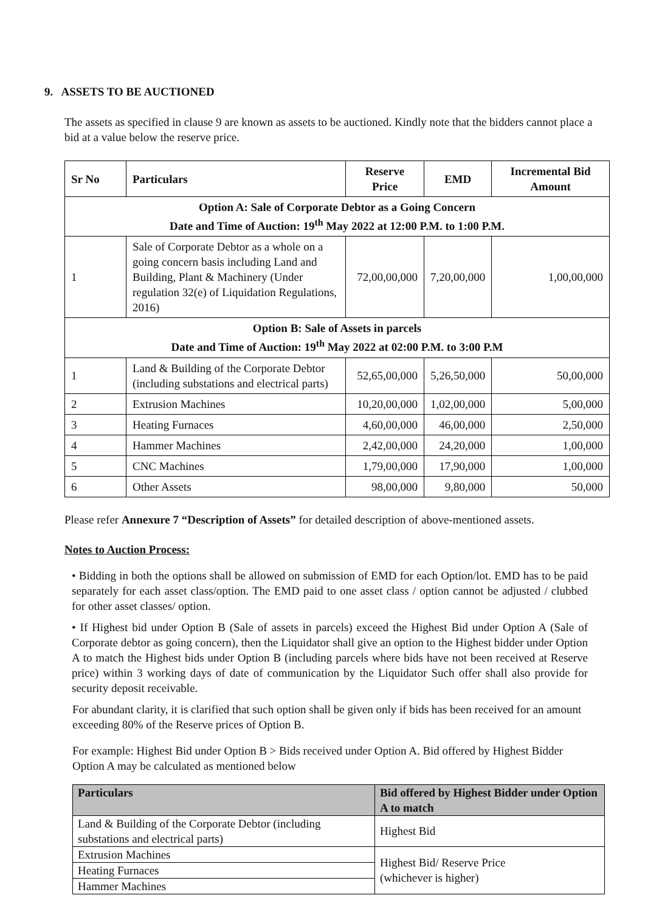9. ASSETS TO BE AUCTIONED
The assets as specified in clause 9 are known as assets to be auctioned. Kindly note that the bidders cannot place a bid at a value below the reserve price.
| Sr No | Particulars | Reserve Price | EMD | Incremental Bid Amount |
| --- | --- | --- | --- | --- |
| Option A: Sale of Corporate Debtor as a Going Concern Date and Time of Auction: 19<sup>th</sup> May 2022 at 12:00 P.M. to 1:00 P.M. | | | | |
| 1 | Sale of Corporate Debtor as a whole on a going concern basis including Land and Building, Plant & Machinery (Under regulation 32(e) of Liquidation Regulations, 2016) | 72,00,00,000 | 7,20,00,000 | 1,00,00,000 |
| Option B: Sale of Assets in parcels Date and Time of Auction: 19<sup>th</sup> May 2022 at 02:00 P.M. to 3:00 P.M | | | | |
| 1 | Land & Building of the Corporate Debtor (including substations and electrical parts) | 52,65,00,000 | 5,26,50,000 | 50,00,000 |
| 2 | Extrusion Machines | 10,20,00,000 | 1,02,00,000 | 5,00,000 |
| 3 | Heating Furnaces | 4,60,00,000 | 46,00,000 | 2,50,000 |
| 4 | Hammer Machines | 2,42,00,000 | 24,20,000 | 1,00,000 |
| 5 | CNC Machines | 1,79,00,000 | 17,90,000 | 1,00,000 |
| 6 | Other Assets | 98,00,000 | 9,80,000 | 50,000 |
Please refer Annexure 7 “Description of Assets” for detailed description of above-mentioned assets.
Notes to Auction Process:
• Bidding in both the options shall be allowed on submission of EMD for each Option/lot. EMD has to be paid separately for each asset class/option. The EMD paid to one asset class / option cannot be adjusted / clubbed for other asset classes/ option.
• If Highest bid under Option B (Sale of assets in parcels) exceed the Highest Bid under Option A (Sale of Corporate debtor as going concern), then the Liquidator shall give an option to the Highest bidder under Option A to match the Highest bids under Option B (including parcels where bids have not been received at Reserve price) within 3 working days of date of communication by the Liquidator Such offer shall also provide for security deposit receivable.
For abundant clarity, it is clarified that such option shall be given only if bids has been received for an amount exceeding 80% of the Reserve prices of Option B.
For example: Highest Bid under Option B > Bids received under Option A. Bid offered by Highest Bidder Option A may be calculated as mentioned below
| Particulars | Bid offered by Highest Bidder under Option A to match |
| --- | --- |
| Land & Building of the Corporate Debtor (including substations and electrical parts) | Highest Bid |
| Extrusion Machines | Highest Bid/ Reserve Price (whichever is higher) |
| Heating Furnaces | |
| Hammer Machines | |